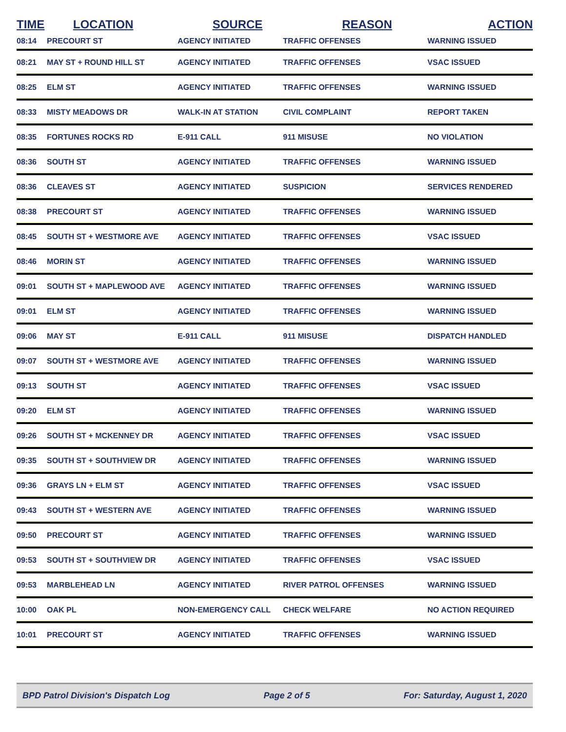| TIME | LOCATION | SOURCE | REASON | ACTION |
| --- | --- | --- | --- | --- |
| 08:14 | PRECOURT ST | AGENCY INITIATED | TRAFFIC OFFENSES | WARNING ISSUED |
| 08:21 | MAY ST + ROUND HILL ST | AGENCY INITIATED | TRAFFIC OFFENSES | VSAC ISSUED |
| 08:25 | ELM ST | AGENCY INITIATED | TRAFFIC OFFENSES | WARNING ISSUED |
| 08:33 | MISTY MEADOWS DR | WALK-IN AT STATION | CIVIL COMPLAINT | REPORT TAKEN |
| 08:35 | FORTUNES ROCKS RD | E-911 CALL | 911 MISUSE | NO VIOLATION |
| 08:36 | SOUTH ST | AGENCY INITIATED | TRAFFIC OFFENSES | WARNING ISSUED |
| 08:36 | CLEAVES ST | AGENCY INITIATED | SUSPICION | SERVICES RENDERED |
| 08:38 | PRECOURT ST | AGENCY INITIATED | TRAFFIC OFFENSES | WARNING ISSUED |
| 08:45 | SOUTH ST + WESTMORE AVE | AGENCY INITIATED | TRAFFIC OFFENSES | VSAC ISSUED |
| 08:46 | MORIN ST | AGENCY INITIATED | TRAFFIC OFFENSES | WARNING ISSUED |
| 09:01 | SOUTH ST + MAPLEWOOD AVE | AGENCY INITIATED | TRAFFIC OFFENSES | WARNING ISSUED |
| 09:01 | ELM ST | AGENCY INITIATED | TRAFFIC OFFENSES | WARNING ISSUED |
| 09:06 | MAY ST | E-911 CALL | 911 MISUSE | DISPATCH HANDLED |
| 09:07 | SOUTH ST + WESTMORE AVE | AGENCY INITIATED | TRAFFIC OFFENSES | WARNING ISSUED |
| 09:13 | SOUTH ST | AGENCY INITIATED | TRAFFIC OFFENSES | VSAC ISSUED |
| 09:20 | ELM ST | AGENCY INITIATED | TRAFFIC OFFENSES | WARNING ISSUED |
| 09:26 | SOUTH ST + MCKENNEY DR | AGENCY INITIATED | TRAFFIC OFFENSES | VSAC ISSUED |
| 09:35 | SOUTH ST + SOUTHVIEW DR | AGENCY INITIATED | TRAFFIC OFFENSES | WARNING ISSUED |
| 09:36 | GRAYS LN + ELM ST | AGENCY INITIATED | TRAFFIC OFFENSES | VSAC ISSUED |
| 09:43 | SOUTH ST + WESTERN AVE | AGENCY INITIATED | TRAFFIC OFFENSES | WARNING ISSUED |
| 09:50 | PRECOURT ST | AGENCY INITIATED | TRAFFIC OFFENSES | WARNING ISSUED |
| 09:53 | SOUTH ST + SOUTHVIEW DR | AGENCY INITIATED | TRAFFIC OFFENSES | VSAC ISSUED |
| 09:53 | MARBLEHEAD LN | AGENCY INITIATED | RIVER PATROL OFFENSES | WARNING ISSUED |
| 10:00 | OAK PL | NON-EMERGENCY CALL | CHECK WELFARE | NO ACTION REQUIRED |
| 10:01 | PRECOURT ST | AGENCY INITIATED | TRAFFIC OFFENSES | WARNING ISSUED |
BPD Patrol Division's Dispatch Log Page 2 of 5 For: Saturday, August 1, 2020